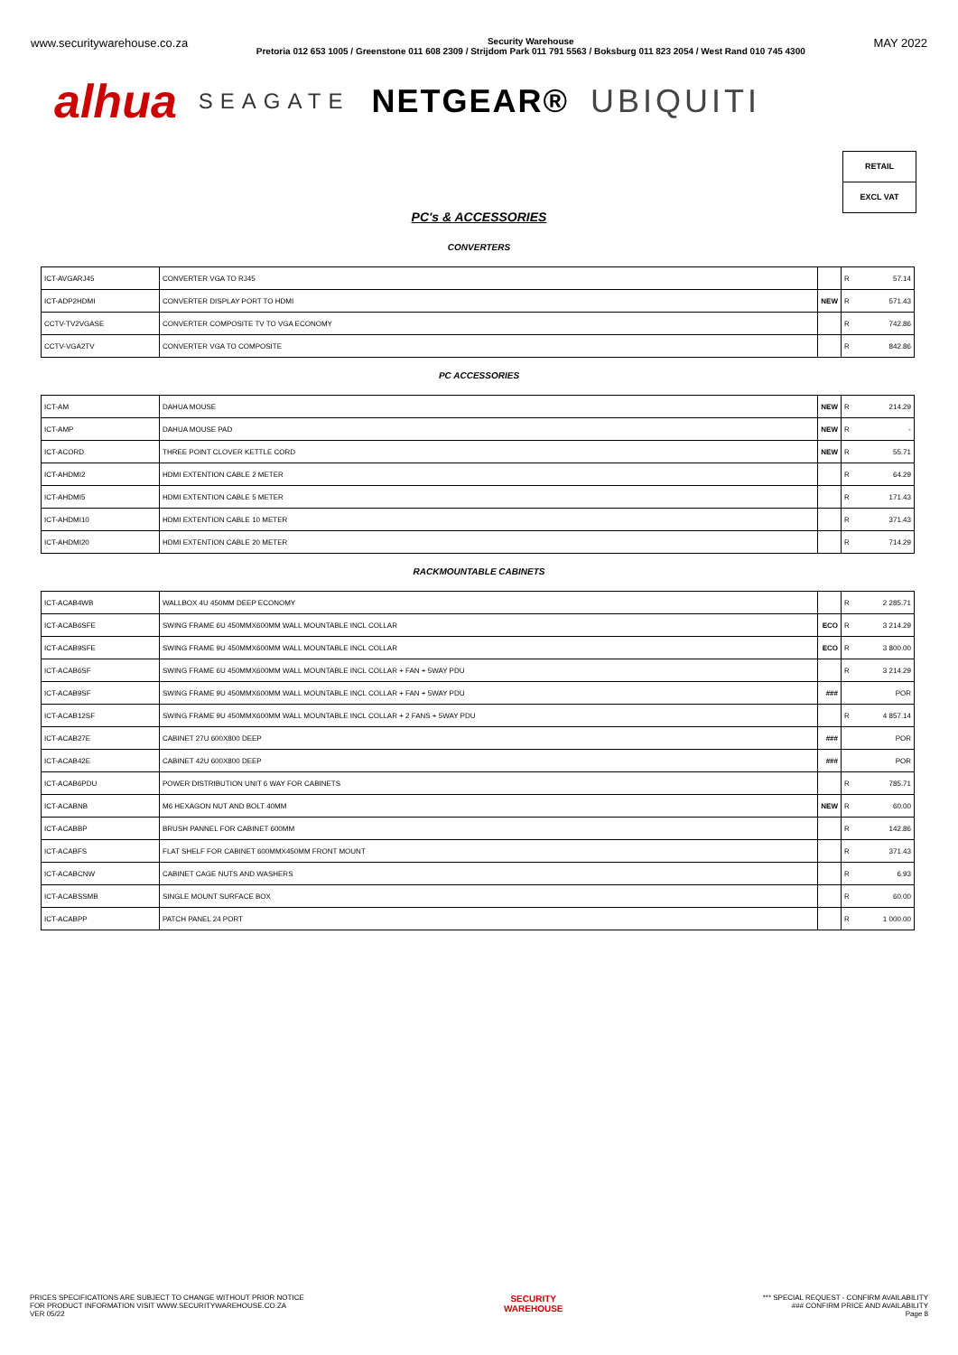www.securitywarehouse.co.za Security Warehouse
Pretoria 012 653 1005 / Greenstone 011 608 2309 / Strijdom Park 011 791 5563 / Boksburg 011 823 2054 / West Rand 010 745 4300 MAY 2022
alhua SEAGATE NETGEAR® UBIQUITI
RETAIL
EXCL VAT
PC's & ACCESSORIES
CONVERTERS
| ICT-AVGARJ45 | CONVERTER VGA TO RJ45 | | R | 57.14 |
| ICT-ADP2HDMI | CONVERTER DISPLAY PORT TO HDMI | NEW | R | 571.43 |
| CCTV-TV2VGASE | CONVERTER COMPOSITE TV TO VGA ECONOMY | | R | 742.86 |
| CCTV-VGA2TV | CONVERTER VGA TO COMPOSITE | | R | 842.86 |
PC ACCESSORIES
| ICT-AM | DAHUA MOUSE | NEW | R | 214.29 |
| ICT-AMP | DAHUA MOUSE PAD | NEW | R | - |
| ICT-ACORD | THREE POINT CLOVER KETTLE CORD | NEW | R | 55.71 |
| ICT-AHDMI2 | HDMI EXTENTION CABLE 2 METER | | R | 64.29 |
| ICT-AHDMI5 | HDMI EXTENTION CABLE 5 METER | | R | 171.43 |
| ICT-AHDMI10 | HDMI EXTENTION CABLE 10 METER | | R | 371.43 |
| ICT-AHDMI20 | HDMI EXTENTION CABLE 20 METER | | R | 714.29 |
RACKMOUNTABLE CABINETS
| ICT-ACAB4WB | WALLBOX 4U 450MM DEEP ECONOMY | | R | 2 285.71 |
| ICT-ACAB6SFE | SWING FRAME 6U 450MMX600MM WALL MOUNTABLE INCL COLLAR | ECO | R | 3 214.29 |
| ICT-ACAB9SFE | SWING FRAME 9U 450MMX600MM WALL MOUNTABLE INCL COLLAR | ECO | R | 3 800.00 |
| ICT-ACAB6SF | SWING FRAME 6U 450MMX600MM WALL MOUNTABLE INCL COLLAR + FAN + 5WAY PDU | | R | 3 214.29 |
| ICT-ACAB9SF | SWING FRAME 9U 450MMX600MM WALL MOUNTABLE INCL COLLAR + FAN + 5WAY PDU | ### | | POR |
| ICT-ACAB12SF | SWING FRAME 9U 450MMX600MM WALL MOUNTABLE INCL COLLAR + 2 FANS + 5WAY PDU | | R | 4 857.14 |
| ICT-ACAB27E | CABINET 27U 600X800 DEEP | ### | | POR |
| ICT-ACAB42E | CABINET 42U 600X800 DEEP | ### | | POR |
| ICT-ACAB6PDU | POWER DISTRIBUTION UNIT 6 WAY FOR CABINETS | | R | 785.71 |
| ICT-ACABNB | M6 HEXAGON NUT AND BOLT 40MM | NEW | R | 60.00 |
| ICT-ACABBP | BRUSH PANNEL FOR CABINET 600MM | | R | 142.86 |
| ICT-ACABFS | FLAT SHELF FOR CABINET 600MMX450MM FRONT MOUNT | | R | 371.43 |
| ICT-ACABCNW | CABINET CAGE NUTS AND WASHERS | | R | 6.93 |
| ICT-ACABSSMB | SINGLE MOUNT SURFACE BOX | | R | 60.00 |
| ICT-ACABPP | PATCH PANEL 24 PORT | | R | 1 000.00 |
PRICES SPECIFICATIONS ARE SUBJECT TO CHANGE WITHOUT PRIOR NOTICE
FOR PRODUCT INFORMATION VISIT WWW.SECURITYWAREHOUSE.CO.ZA
VER 05/22
SECURITY
WAREHOUSE
*** SPECIAL REQUEST - CONFIRM AVAILABILITY
### CONFIRM PRICE AND AVAILABILITY
Page 8